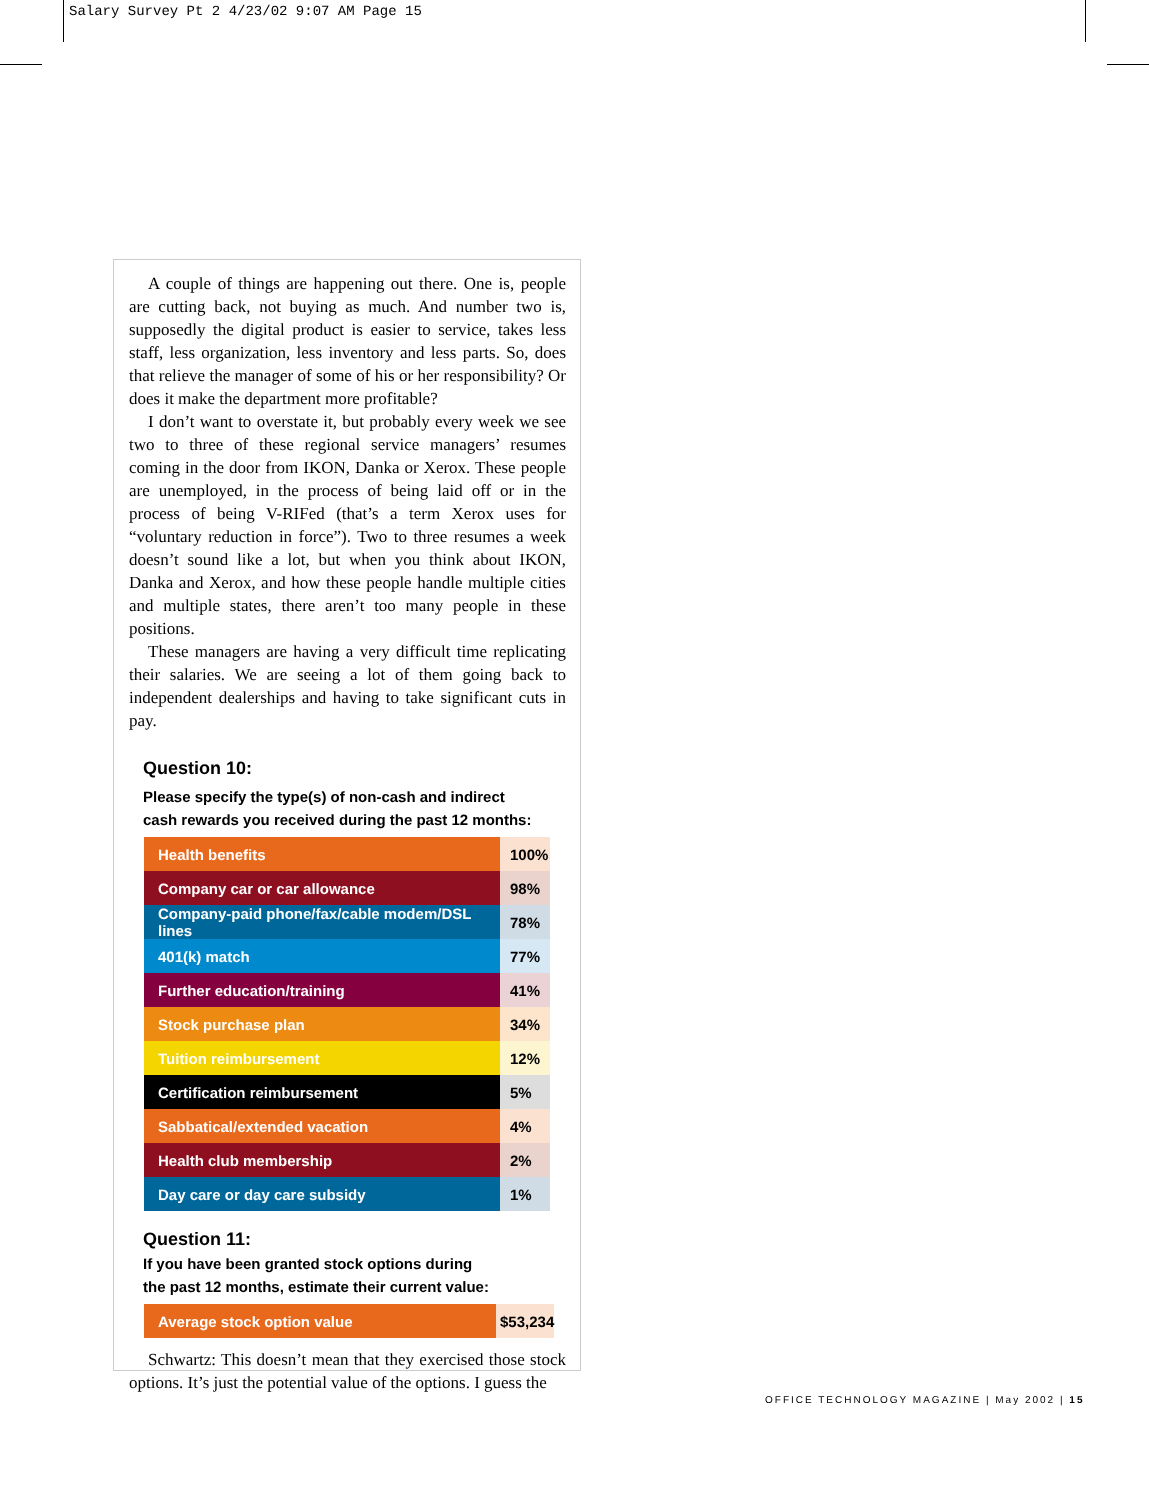Salary Survey Pt 2 4/23/02 9:07 AM Page 15
A couple of things are happening out there. One is, people are cutting back, not buying as much. And number two is, supposedly the digital product is easier to service, takes less staff, less organization, less inventory and less parts. So, does that relieve the manager of some of his or her responsibility? Or does it make the department more profitable?
I don’t want to overstate it, but probably every week we see two to three of these regional service managers’ resumes coming in the door from IKON, Danka or Xerox. These people are unemployed, in the process of being laid off or in the process of being V-RIFed (that’s a term Xerox uses for “voluntary reduction in force”). Two to three resumes a week doesn’t sound like a lot, but when you think about IKON, Danka and Xerox, and how these people handle multiple cities and multiple states, there aren’t too many people in these positions.
These managers are having a very difficult time replicating their salaries. We are seeing a lot of them going back to independent dealerships and having to take significant cuts in pay.
Question 10:
Please specify the type(s) of non-cash and indirect
cash rewards you received during the past 12 months:
| Health benefits | 100% |
| Company car or car allowance | 98% |
| Company-paid phone/fax/cable modem/DSL lines | 78% |
| 401(k) match | 77% |
| Further education/training | 41% |
| Stock purchase plan | 34% |
| Tuition reimbursement | 12% |
| Certification reimbursement | 5% |
| Sabbatical/extended vacation | 4% |
| Health club membership | 2% |
| Day care or day care subsidy | 1% |
Question 11:
If you have been granted stock options during
the past 12 months, estimate their current value:
| Average stock option value | $53,234 |
Schwartz: This doesn’t mean that they exercised those stock options. It’s just the potential value of the options. I guess the
OFFICE TECHNOLOGY MAGAZINE | May 2002 | 15